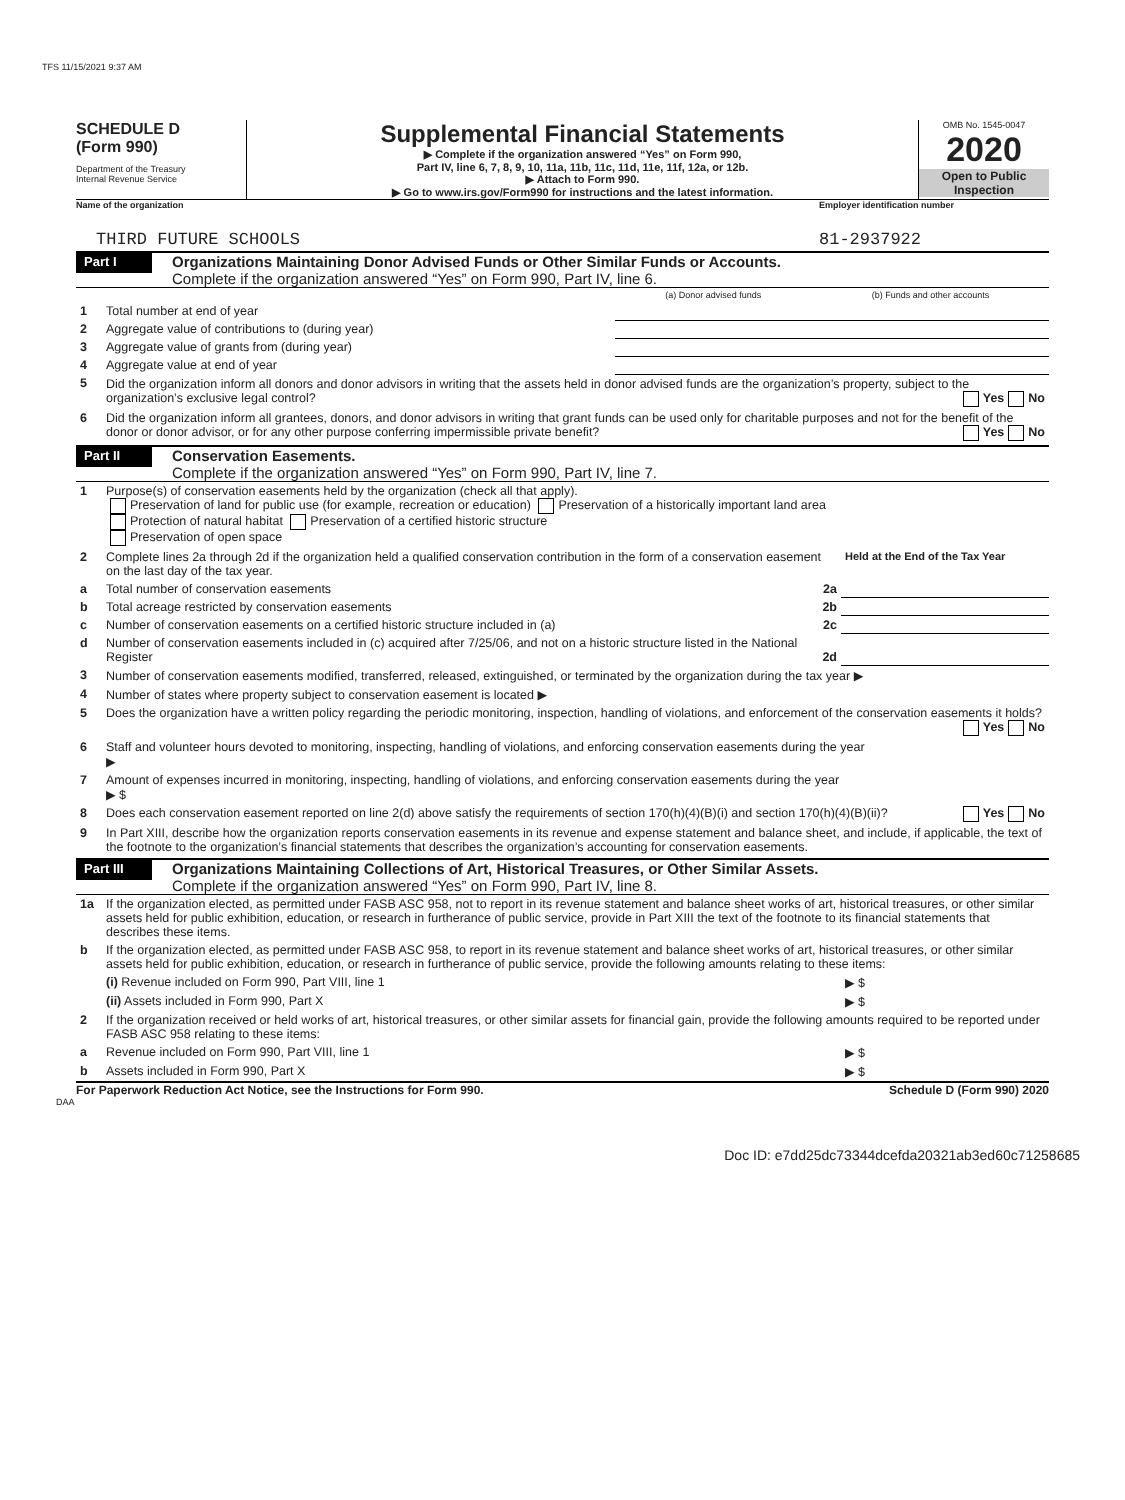TFS 11/15/2021 9:37 AM
SCHEDULE D
(Form 990)
Department of the Treasury
Internal Revenue Service
Supplemental Financial Statements
▶ Complete if the organization answered “Yes” on Form 990,
Part IV, line 6, 7, 8, 9, 10, 11a, 11b, 11c, 11d, 11e, 11f, 12a, or 12b.
▶ Attach to Form 990.
▶ Go to www.irs.gov/Form990 for instructions and the latest information.
OMB No. 1545-0047
2020
Open to Public
Inspection
Name of the organization Employer identification number
THIRD FUTURE SCHOOLS 81-2937922
Part I
Organizations Maintaining Donor Advised Funds or Other Similar Funds or Accounts.
Complete if the organization answered “Yes” on Form 990, Part IV, line 6.
| | | (a) Donor advised funds | (b) Funds and other accounts |
| 1 | Total number at end of year | | |
| 2 | Aggregate value of contributions to (during year) | | |
| 3 | Aggregate value of grants from (during year) | | |
| 4 | Aggregate value at end of year | | |
| 5 | Did the organization inform all donors and donor advisors in writing that the assets held in donor advised funds are the organization’s property, subject to the organization’s exclusive legal control? Yes No | | |
| 6 | Did the organization inform all grantees, donors, and donor advisors in writing that grant funds can be used only for charitable purposes and not for the benefit of the donor or donor advisor, or for any other purpose conferring impermissible private benefit? Yes No | | |
Part II
Conservation Easements.
Complete if the organization answered “Yes” on Form 990, Part IV, line 7.
| 1 | Purpose(s) of conservation easements held by the organization (check all that apply). Preservation of land for public use (for example, recreation or education) Preservation of a historically important land area Protection of natural habitat Preservation of a certified historic structure Preservation of open space | |
| 2 | Complete lines 2a through 2d if the organization held a qualified conservation contribution in the form of a conservation easement on the last day of the tax year. | Held at the End of the Tax Year |
| a | Total number of conservation easements 2a | |
| b | Total acreage restricted by conservation easements 2b | |
| c | Number of conservation easements on a certified historic structure included in (a) 2c | |
| d | Number of conservation easements included in (c) acquired after 7/25/06, and not on a historic structure listed in the National Register 2d | |
| 3 | Number of conservation easements modified, transferred, released, extinguished, or terminated by the organization during the tax year ▶ | |
| 4 | Number of states where property subject to conservation easement is located ▶ | |
| 5 | Does the organization have a written policy regarding the periodic monitoring, inspection, handling of violations, and enforcement of the conservation easements it holds? Yes No | |
| 6 | Staff and volunteer hours devoted to monitoring, inspecting, handling of violations, and enforcing conservation easements during the year ▶ | |
| 7 | Amount of expenses incurred in monitoring, inspecting, handling of violations, and enforcing conservation easements during the year ▶ $ | |
| 8 | Does each conservation easement reported on line 2(d) above satisfy the requirements of section 170(h)(4)(B)(i) and section 170(h)(4)(B)(ii)? Yes No | |
| 9 | In Part XIII, describe how the organization reports conservation easements in its revenue and expense statement and balance sheet, and include, if applicable, the text of the footnote to the organization’s financial statements that describes the organization’s accounting for conservation easements. | |
Part III
Organizations Maintaining Collections of Art, Historical Treasures, or Other Similar Assets.
Complete if the organization answered “Yes” on Form 990, Part IV, line 8.
| 1a | If the organization elected, as permitted under FASB ASC 958, not to report in its revenue statement and balance sheet works of art, historical treasures, or other similar assets held for public exhibition, education, or research in furtherance of public service, provide in Part XIII the text of the footnote to its financial statements that describes these items. | |
| b | If the organization elected, as permitted under FASB ASC 958, to report in its revenue statement and balance sheet works of art, historical treasures, or other similar assets held for public exhibition, education, or research in furtherance of public service, provide the following amounts relating to these items: | |
| | (i) Revenue included on Form 990, Part VIII, line 1 | ▶ $ |
| | (ii) Assets included in Form 990, Part X | ▶ $ |
| 2 | If the organization received or held works of art, historical treasures, or other similar assets for financial gain, provide the following amounts required to be reported under FASB ASC 958 relating to these items: | |
| a | Revenue included on Form 990, Part VIII, line 1 | ▶ $ |
| b | Assets included in Form 990, Part X | ▶ $ |
For Paperwork Reduction Act Notice, see the Instructions for Form 990. Schedule D (Form 990) 2020
DAA
Doc ID: e7dd25dc73344dcefda20321ab3ed60c71258685